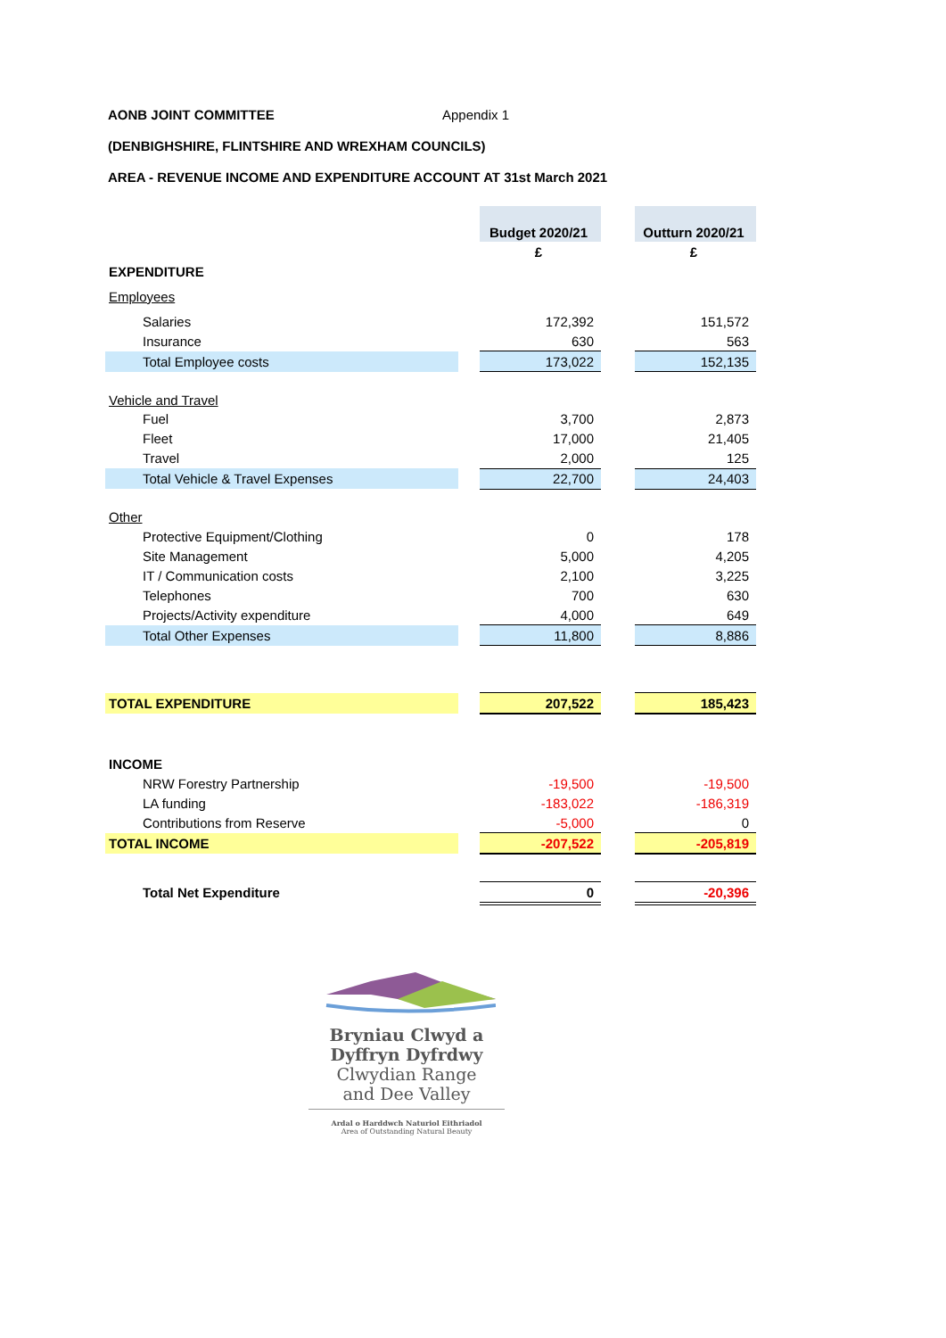AONB JOINT COMMITTEE Appendix 1
(DENBIGHSHIRE, FLINTSHIRE AND WREXHAM COUNCILS)
AREA - REVENUE INCOME AND EXPENDITURE ACCOUNT AT 31st March 2021
| | | Budget 2020/21 | | Outturn 2020/21 |
| | | £ | | £ |
| EXPENDITURE | | | | |
| Employees | | | | |
| Salaries | | 172,392 | | 151,572 |
| Insurance | | 630 | | 563 |
| Total Employee costs | | 173,022 | | 152,135 |
| Vehicle and Travel | | | | |
| Fuel | | 3,700 | | 2,873 |
| Fleet | | 17,000 | | 21,405 |
| Travel | | 2,000 | | 125 |
| Total Vehicle & Travel Expenses | | 22,700 | | 24,403 |
| Other | | | | |
| Protective Equipment/Clothing | | 0 | | 178 |
| Site Management | | 5,000 | | 4,205 |
| IT / Communication costs | | 2,100 | | 3,225 |
| Telephones | | 700 | | 630 |
| Projects/Activity expenditure | | 4,000 | | 649 |
| Total Other Expenses | | 11,800 | | 8,886 |
| TOTAL EXPENDITURE | | 207,522 | | 185,423 |
| INCOME | | | | |
| NRW Forestry Partnership | | -19,500 | | -19,500 |
| LA funding | | -183,022 | | -186,319 |
| Contributions from Reserve | | -5,000 | | 0 |
| TOTAL INCOME | | -207,522 | | -205,819 |
| Total Net Expenditure | | 0 | | -20,396 |
Bryniau Clwyd a
Dyffryn Dyfrdwy
Clwydian Range
and Dee Valley
Ardal o Harddwch Naturiol Eithriadol
Area of Outstanding Natural Beauty